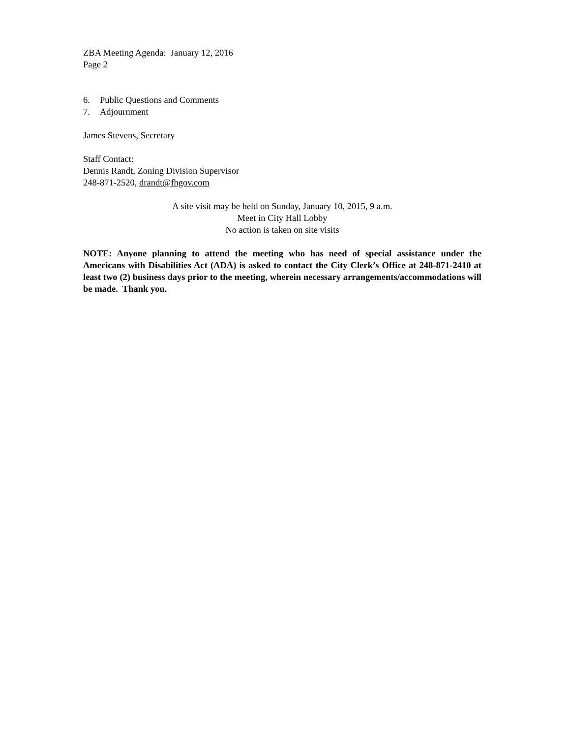ZBA Meeting Agenda: January 12, 2016
Page 2
6. Public Questions and Comments
7. Adjournment
James Stevens, Secretary
Staff Contact:
Dennis Randt, Zoning Division Supervisor
248-871-2520, drandt@fhgov.com
A site visit may be held on Sunday, January 10, 2015, 9 a.m.
Meet in City Hall Lobby
No action is taken on site visits
NOTE: Anyone planning to attend the meeting who has need of special assistance under the Americans with Disabilities Act (ADA) is asked to contact the City Clerk’s Office at 248-871-2410 at least two (2) business days prior to the meeting, wherein necessary arrangements/accommodations will be made. Thank you.